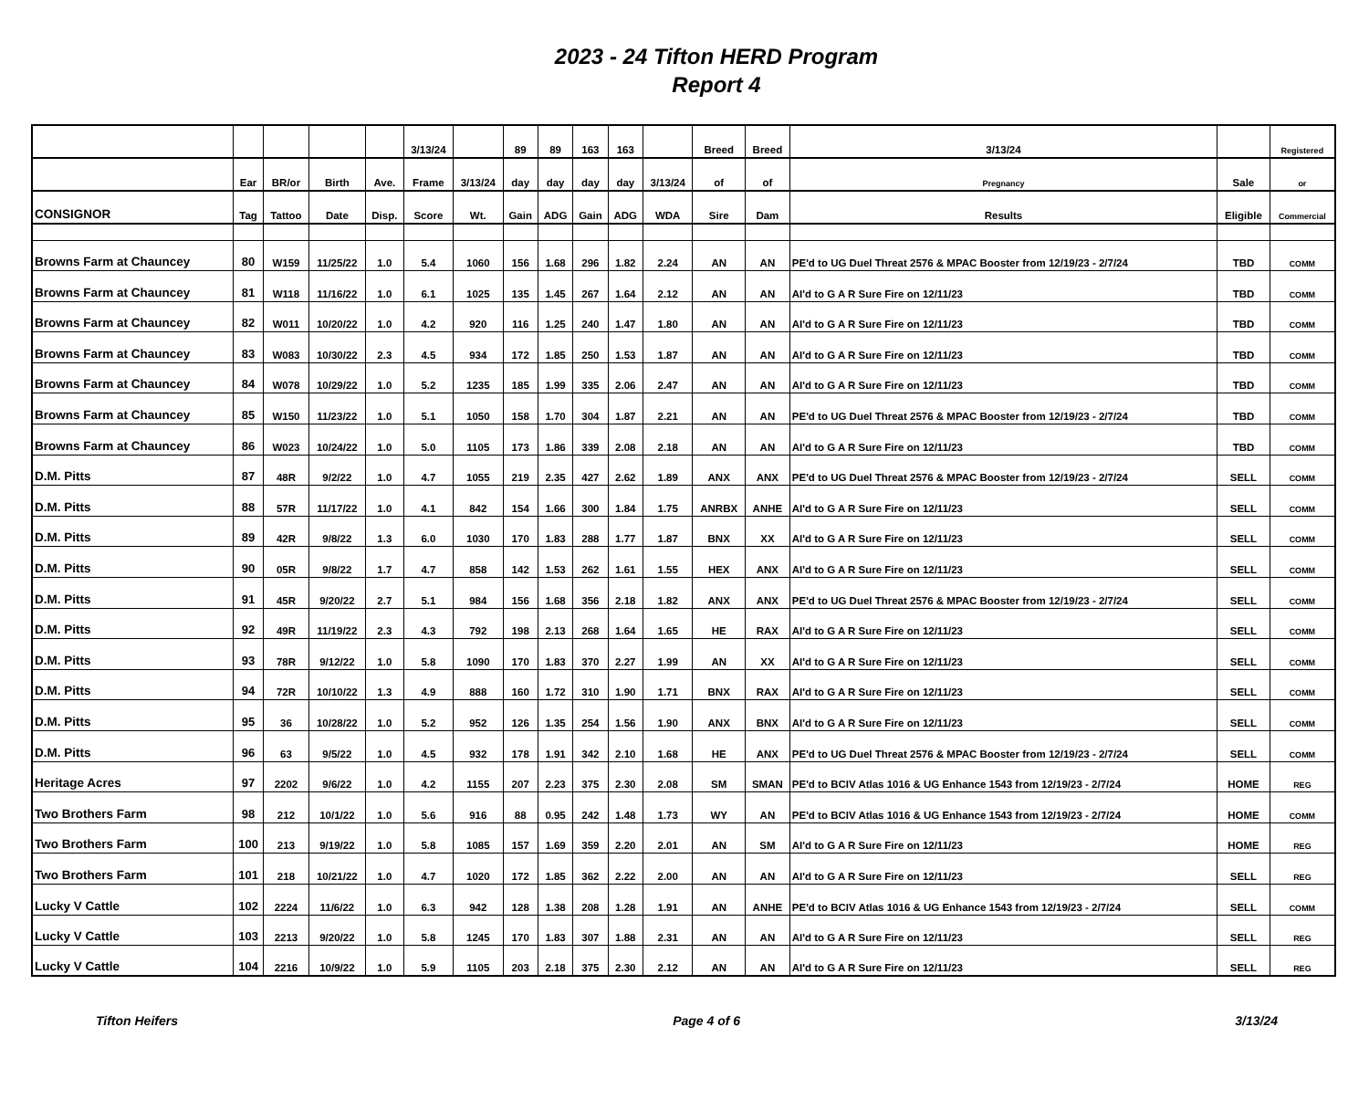2023 - 24 Tifton HERD Program
Report 4
| | | | | | 3/13/24 | | 89 | 89 | 163 | 163 | | Breed | Breed | 3/13/24 | | Registered |
| --- | --- | --- | --- | --- | --- | --- | --- | --- | --- | --- | --- | --- | --- | --- | --- | --- |
| | Ear | BR/or | Birth | Ave. | Frame | 3/13/24 | day | day | day | day | 3/13/24 | of | of | Pregnancy | Sale | or |
| CONSIGNOR | Tag | Tattoo | Date | Disp. | Score | Wt. | Gain | ADG | Gain | ADG | WDA | Sire | Dam | Results | Eligible | Commercial |
| Browns Farm at Chauncey | 80 | W159 | 11/25/22 | 1.0 | 5.4 | 1060 | 156 | 1.68 | 296 | 1.82 | 2.24 | AN | AN | PE'd to UG Duel Threat 2576 & MPAC Booster from 12/19/23 - 2/7/24 | TBD | COMM |
| Browns Farm at Chauncey | 81 | W118 | 11/16/22 | 1.0 | 6.1 | 1025 | 135 | 1.45 | 267 | 1.64 | 2.12 | AN | AN | AI'd to G A R Sure Fire on 12/11/23 | TBD | COMM |
| Browns Farm at Chauncey | 82 | W011 | 10/20/22 | 1.0 | 4.2 | 920 | 116 | 1.25 | 240 | 1.47 | 1.80 | AN | AN | AI'd to G A R Sure Fire on 12/11/23 | TBD | COMM |
| Browns Farm at Chauncey | 83 | W083 | 10/30/22 | 2.3 | 4.5 | 934 | 172 | 1.85 | 250 | 1.53 | 1.87 | AN | AN | AI'd to G A R Sure Fire on 12/11/23 | TBD | COMM |
| Browns Farm at Chauncey | 84 | W078 | 10/29/22 | 1.0 | 5.2 | 1235 | 185 | 1.99 | 335 | 2.06 | 2.47 | AN | AN | AI'd to G A R Sure Fire on 12/11/23 | TBD | COMM |
| Browns Farm at Chauncey | 85 | W150 | 11/23/22 | 1.0 | 5.1 | 1050 | 158 | 1.70 | 304 | 1.87 | 2.21 | AN | AN | PE'd to UG Duel Threat 2576 & MPAC Booster from 12/19/23 - 2/7/24 | TBD | COMM |
| Browns Farm at Chauncey | 86 | W023 | 10/24/22 | 1.0 | 5.0 | 1105 | 173 | 1.86 | 339 | 2.08 | 2.18 | AN | AN | AI'd to G A R Sure Fire on 12/11/23 | TBD | COMM |
| D.M. Pitts | 87 | 48R | 9/2/22 | 1.0 | 4.7 | 1055 | 219 | 2.35 | 427 | 2.62 | 1.89 | ANX | ANX | PE'd to UG Duel Threat 2576 & MPAC Booster from 12/19/23 - 2/7/24 | SELL | COMM |
| D.M. Pitts | 88 | 57R | 11/17/22 | 1.0 | 4.1 | 842 | 154 | 1.66 | 300 | 1.84 | 1.75 | ANRBX | ANHE | AI'd to G A R Sure Fire on 12/11/23 | SELL | COMM |
| D.M. Pitts | 89 | 42R | 9/8/22 | 1.3 | 6.0 | 1030 | 170 | 1.83 | 288 | 1.77 | 1.87 | BNX | XX | AI'd to G A R Sure Fire on 12/11/23 | SELL | COMM |
| D.M. Pitts | 90 | 05R | 9/8/22 | 1.7 | 4.7 | 858 | 142 | 1.53 | 262 | 1.61 | 1.55 | HEX | ANX | AI'd to G A R Sure Fire on 12/11/23 | SELL | COMM |
| D.M. Pitts | 91 | 45R | 9/20/22 | 2.7 | 5.1 | 984 | 156 | 1.68 | 356 | 2.18 | 1.82 | ANX | ANX | PE'd to UG Duel Threat 2576 & MPAC Booster from 12/19/23 - 2/7/24 | SELL | COMM |
| D.M. Pitts | 92 | 49R | 11/19/22 | 2.3 | 4.3 | 792 | 198 | 2.13 | 268 | 1.64 | 1.65 | HE | RAX | AI'd to G A R Sure Fire on 12/11/23 | SELL | COMM |
| D.M. Pitts | 93 | 78R | 9/12/22 | 1.0 | 5.8 | 1090 | 170 | 1.83 | 370 | 2.27 | 1.99 | AN | XX | AI'd to G A R Sure Fire on 12/11/23 | SELL | COMM |
| D.M. Pitts | 94 | 72R | 10/10/22 | 1.3 | 4.9 | 888 | 160 | 1.72 | 310 | 1.90 | 1.71 | BNX | RAX | AI'd to G A R Sure Fire on 12/11/23 | SELL | COMM |
| D.M. Pitts | 95 | 36 | 10/28/22 | 1.0 | 5.2 | 952 | 126 | 1.35 | 254 | 1.56 | 1.90 | ANX | BNX | AI'd to G A R Sure Fire on 12/11/23 | SELL | COMM |
| D.M. Pitts | 96 | 63 | 9/5/22 | 1.0 | 4.5 | 932 | 178 | 1.91 | 342 | 2.10 | 1.68 | HE | ANX | PE'd to UG Duel Threat 2576 & MPAC Booster from 12/19/23 - 2/7/24 | SELL | COMM |
| Heritage Acres | 97 | 2202 | 9/6/22 | 1.0 | 4.2 | 1155 | 207 | 2.23 | 375 | 2.30 | 2.08 | SM | SMAN | PE'd to BCIV Atlas 1016 & UG Enhance 1543 from 12/19/23 - 2/7/24 | HOME | REG |
| Two Brothers Farm | 98 | 212 | 10/1/22 | 1.0 | 5.6 | 916 | 88 | 0.95 | 242 | 1.48 | 1.73 | WY | AN | PE'd to BCIV Atlas 1016 & UG Enhance 1543 from 12/19/23 - 2/7/24 | HOME | COMM |
| Two Brothers Farm | 100 | 213 | 9/19/22 | 1.0 | 5.8 | 1085 | 157 | 1.69 | 359 | 2.20 | 2.01 | AN | SM | AI'd to G A R Sure Fire on 12/11/23 | HOME | REG |
| Two Brothers Farm | 101 | 218 | 10/21/22 | 1.0 | 4.7 | 1020 | 172 | 1.85 | 362 | 2.22 | 2.00 | AN | AN | AI'd to G A R Sure Fire on 12/11/23 | SELL | REG |
| Lucky V Cattle | 102 | 2224 | 11/6/22 | 1.0 | 6.3 | 942 | 128 | 1.38 | 208 | 1.28 | 1.91 | AN | ANHE | PE'd to BCIV Atlas 1016 & UG Enhance 1543 from 12/19/23 - 2/7/24 | SELL | COMM |
| Lucky V Cattle | 103 | 2213 | 9/20/22 | 1.0 | 5.8 | 1245 | 170 | 1.83 | 307 | 1.88 | 2.31 | AN | AN | AI'd to G A R Sure Fire on 12/11/23 | SELL | REG |
| Lucky V Cattle | 104 | 2216 | 10/9/22 | 1.0 | 5.9 | 1105 | 203 | 2.18 | 375 | 2.30 | 2.12 | AN | AN | AI'd to G A R Sure Fire on 12/11/23 | SELL | REG |
Tifton Heifers Page 4 of 6 3/13/24